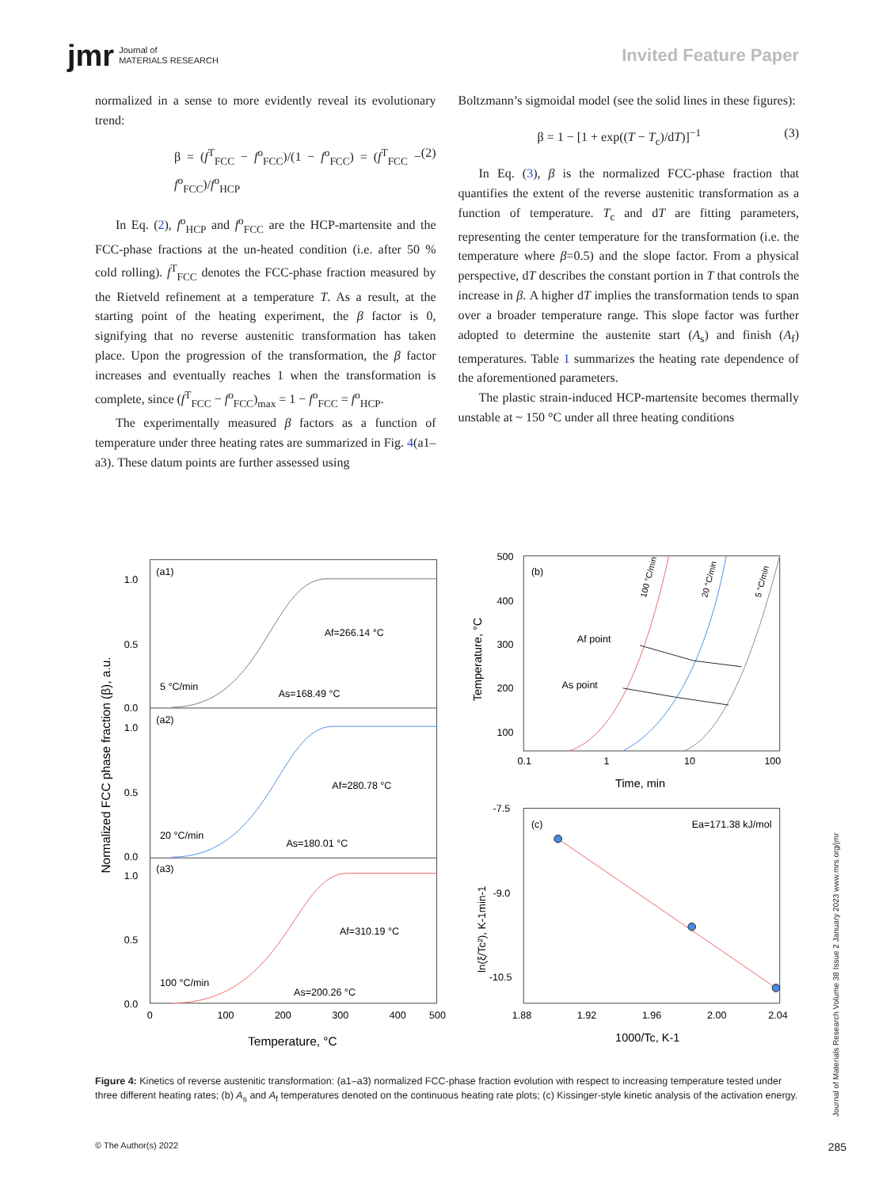jmr Journal of
MATERIALS RESEARCH
Invited Feature Paper
normalized in a sense to more evidently reveal its evolutionary trend:
β = (f<sup>T</sup><sub>FCC</sub> − f<sup>o</sup><sub>FCC</sub>)/(1 − f<sup>o</sup><sub>FCC</sub>) = (f<sup>T</sup><sub>FCC</sub> − f<sup>o</sup><sub>FCC</sub>)/f<sup>o</sup><sub>HCP</sub> (2)
In Eq. (2), f<sup>o</sup><sub>HCP</sub> and f<sup>o</sup><sub>FCC</sub> are the HCP-martensite and the FCC-phase fractions at the un-heated condition (i.e. after 50 % cold rolling). f<sup>T</sup><sub>FCC</sub> denotes the FCC-phase fraction measured by the Rietveld refinement at a temperature T. As a result, at the starting point of the heating experiment, the β factor is 0, signifying that no reverse austenitic transformation has taken place. Upon the progression of the transformation, the β factor increases and eventually reaches 1 when the transformation is complete, since (f<sup>T</sup><sub>FCC</sub> − f<sup>o</sup><sub>FCC</sub>)<sub>max</sub> = 1 − f<sup>o</sup><sub>FCC</sub> = f<sup>o</sup><sub>HCP</sub>.
The experimentally measured β factors as a function of temperature under three heating rates are summarized in Fig. 4(a1–a3). These datum points are further assessed using
Boltzmann’s sigmoidal model (see the solid lines in these figures):
β = 1 − [1 + exp((T − T<sub>c</sub>)/dT)]<sup>−1</sup> (3)
In Eq. (3), β is the normalized FCC-phase fraction that quantifies the extent of the reverse austenitic transformation as a function of temperature. T<sub>c</sub> and dT are fitting parameters, representing the center temperature for the transformation (i.e. the temperature where β=0.5) and the slope factor. From a physical perspective, dT describes the constant portion in T that controls the increase in β. A higher dT implies the transformation tends to span over a broader temperature range. This slope factor was further adopted to determine the austenite start (A<sub>s</sub>) and finish (A<sub>f</sub>) temperatures. Table 1 summarizes the heating rate dependence of the aforementioned parameters.
The plastic strain-induced HCP-martensite becomes thermally unstable at ~ 150 °C under all three heating conditions
(a1)
(a2)
(a3)
Af=266.14 °C
As=168.49 °C
5 °C/min
Af=280.78 °C
As=180.01 °C
20 °C/min
Af=310.19 °C
As=200.26 °C
100 °C/min
1.0
0.5
0.0
1.0
0.5
0.0
1.0
0.5
0.0
0
100
200
300
400
500
Temperature, °C
Normalized FCC phase fraction (β), a.u.
(b)
Af point
As point
500
400
300
200
100
0.1
1
10
100
Time, min
Temperature, °C
100 °C/min
20 °C/min
5 °C/min
(c)
Ea=171.38 kJ/mol
-7.5
-9.0
-10.5
1.88
1.92
1.96
2.00
2.04
1000/Tc, K-1
ln(ξ/Tc²), K-1min-1
Figure 4: Kinetics of reverse austenitic transformation: (a1–a3) normalized FCC-phase fraction evolution with respect to increasing temperature tested under three different heating rates; (b) A<sub>s</sub> and A<sub>f</sub> temperatures denoted on the continuous heating rate plots; (c) Kissinger-style kinetic analysis of the activation energy.
Journal of Materials Research Volume 38 Issue 2 January 2023 www.mrs.org/jmr
© The Author(s) 2022 285